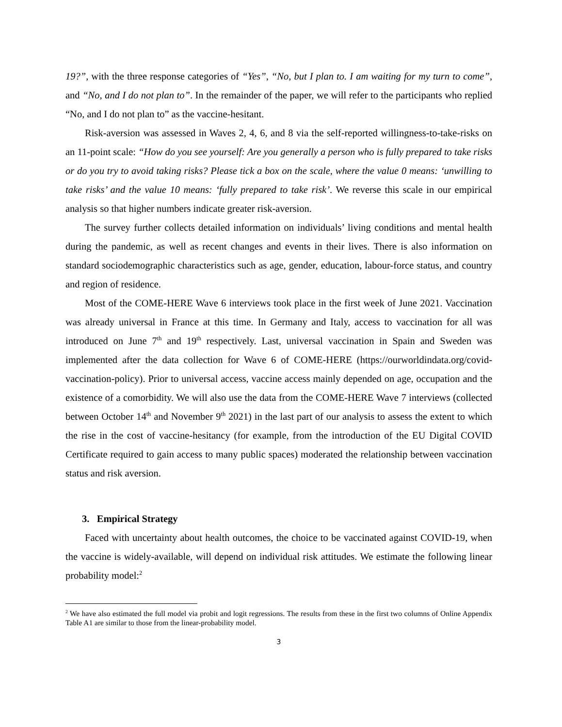19?”, with the three response categories of “Yes”, “No, but I plan to. I am waiting for my turn to come”, and “No, and I do not plan to”. In the remainder of the paper, we will refer to the participants who replied “No, and I do not plan to” as the vaccine-hesitant.
Risk-aversion was assessed in Waves 2, 4, 6, and 8 via the self-reported willingness-to-take-risks on an 11-point scale: “How do you see yourself: Are you generally a person who is fully prepared to take risks or do you try to avoid taking risks? Please tick a box on the scale, where the value 0 means: ‘unwilling to take risks’ and the value 10 means: ‘fully prepared to take risk’. We reverse this scale in our empirical analysis so that higher numbers indicate greater risk-aversion.
The survey further collects detailed information on individuals’ living conditions and mental health during the pandemic, as well as recent changes and events in their lives. There is also information on standard sociodemographic characteristics such as age, gender, education, labour-force status, and country and region of residence.
Most of the COME-HERE Wave 6 interviews took place in the first week of June 2021. Vaccination was already universal in France at this time. In Germany and Italy, access to vaccination for all was introduced on June 7<sup>th</sup> and 19<sup>th</sup> respectively. Last, universal vaccination in Spain and Sweden was implemented after the data collection for Wave 6 of COME-HERE (https://ourworldindata.org/covid-vaccination-policy). Prior to universal access, vaccine access mainly depended on age, occupation and the existence of a comorbidity. We will also use the data from the COME-HERE Wave 7 interviews (collected between October 14<sup>th</sup> and November 9<sup>th</sup> 2021) in the last part of our analysis to assess the extent to which the rise in the cost of vaccine-hesitancy (for example, from the introduction of the EU Digital COVID Certificate required to gain access to many public spaces) moderated the relationship between vaccination status and risk aversion.
3. Empirical Strategy
Faced with uncertainty about health outcomes, the choice to be vaccinated against COVID-19, when the vaccine is widely-available, will depend on individual risk attitudes. We estimate the following linear probability model:<sup>2</sup>
<sup>2</sup> We have also estimated the full model via probit and logit regressions. The results from these in the first two columns of Online Appendix Table A1 are similar to those from the linear-probability model.
3